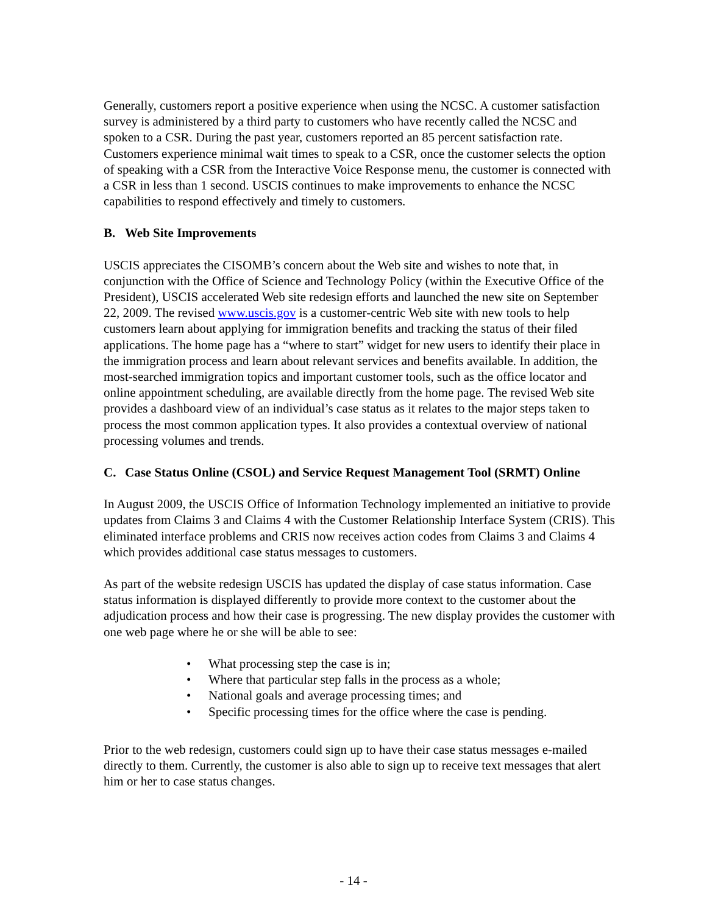Generally, customers report a positive experience when using the NCSC. A customer satisfaction survey is administered by a third party to customers who have recently called the NCSC and spoken to a CSR. During the past year, customers reported an 85 percent satisfaction rate. Customers experience minimal wait times to speak to a CSR, once the customer selects the option of speaking with a CSR from the Interactive Voice Response menu, the customer is connected with a CSR in less than 1 second. USCIS continues to make improvements to enhance the NCSC capabilities to respond effectively and timely to customers.
B. Web Site Improvements
USCIS appreciates the CISOMB’s concern about the Web site and wishes to note that, in conjunction with the Office of Science and Technology Policy (within the Executive Office of the President), USCIS accelerated Web site redesign efforts and launched the new site on September 22, 2009. The revised www.uscis.gov is a customer-centric Web site with new tools to help customers learn about applying for immigration benefits and tracking the status of their filed applications. The home page has a “where to start” widget for new users to identify their place in the immigration process and learn about relevant services and benefits available. In addition, the most-searched immigration topics and important customer tools, such as the office locator and online appointment scheduling, are available directly from the home page. The revised Web site provides a dashboard view of an individual’s case status as it relates to the major steps taken to process the most common application types. It also provides a contextual overview of national processing volumes and trends.
C. Case Status Online (CSOL) and Service Request Management Tool (SRMT) Online
In August 2009, the USCIS Office of Information Technology implemented an initiative to provide updates from Claims 3 and Claims 4 with the Customer Relationship Interface System (CRIS). This eliminated interface problems and CRIS now receives action codes from Claims 3 and Claims 4 which provides additional case status messages to customers.
As part of the website redesign USCIS has updated the display of case status information. Case status information is displayed differently to provide more context to the customer about the adjudication process and how their case is progressing. The new display provides the customer with one web page where he or she will be able to see:
• What processing step the case is in;
• Where that particular step falls in the process as a whole;
• National goals and average processing times; and
• Specific processing times for the office where the case is pending.
Prior to the web redesign, customers could sign up to have their case status messages e-mailed directly to them. Currently, the customer is also able to sign up to receive text messages that alert him or her to case status changes.
- 14 -